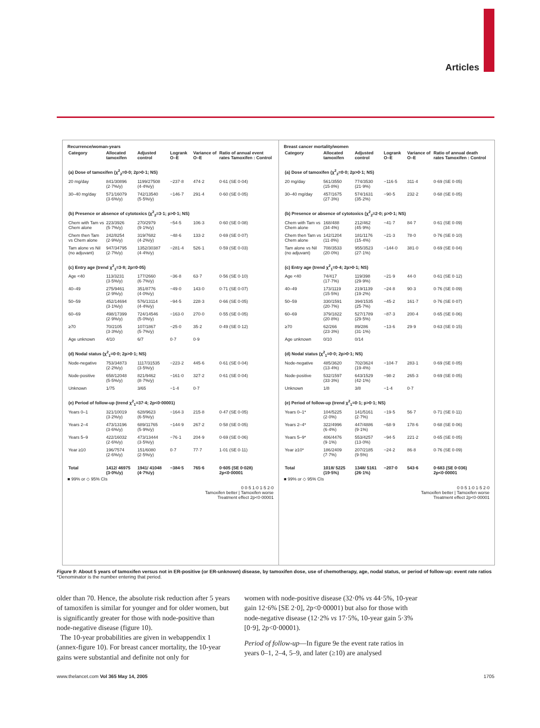Articles
Recurrence/woman-years
| Category | Allocated tamoxifen | Adjusted control | Logrank O–E | Variance of O–E | Ratio of annual event rates Tamoxifen : Control |
| --- | --- | --- | --- | --- | --- |
| (a) Dose of tamoxifen (χ<sup>2</sup><sub>2</sub>=0·0; 2p>0·1; NS) | | | | | |
| 20 mg/day | 841/30896 (2·7%/y) | 1199/27508 (4·4%/y) | −237·8 | 474·2 | 0·61 (SE 0·04) |
| 30–40 mg/day | 571/16079 (3·6%/y) | 742/13540 (5·5%/y) | −146·7 | 291·4 | 0·60 (SE 0·05) |
| (b) Presence or absence of cytotoxics (χ<sup>2</sup><sub>2</sub>=3·1; p>0·1; NS) | | | | | |
| Chem with Tam vs Chem alone | 223/3926 (5·7%/y) | 270/2979 (9·1%/y) | −54·5 | 106·3 | 0·60 (SE 0·08) |
| Chem then Tam vs Chem alone | 242/8254 (2·9%/y) | 319/7682 (4·2%/y) | −48·6 | 133·2 | 0·69 (SE 0·07) |
| Tam alone vs Nil (no adjuvant) | 947/34795 (2·7%/y) | 1352/30387 (4·4%/y) | −281·4 | 526·1 | 0·59 (SE 0·03) |
| (c) Entry age (trend χ<sup>2</sup><sub>1</sub>=3·8; 2p=0·05) | | | | | |
| Age <40 | 113/3231 (3·5%/y) | 177/2660 (6·7%/y) | −36·8 | 63·7 | 0·56 (SE 0·10) |
| 40–49 | 275/9461 (2·9%/y) | 351/8776 (4·0%/y) | −49·0 | 143·0 | 0·71 (SE 0·07) |
| 50–59 | 452/14694 (3·1%/y) | 576/13114 (4·4%/y) | −94·5 | 228·3 | 0·66 (SE 0·05) |
| 60–69 | 498/17399 (2·9%/y) | 724/14546 (5·0%/y) | −163·0 | 270·0 | 0·55 (SE 0·05) |
| ≥70 | 70/2105 (3·3%/y) | 107/1867 (5·7%/y) | −25·0 | 35·2 | 0·49 (SE 0·12) |
| Age unknown | 4/10 | 6/7 | 0·7 | 0·9 | |
| (d) Nodal status (χ<sup>2</sup><sub>1</sub>=0·0; 2p>0·1; NS) | | | | | |
| Node-negative | 753/34873 (2·2%/y) | 1117/31535 (3·5%/y) | −223·2 | 445·6 | 0·61 (SE 0·04) |
| Node-positive | 658/12048 (5·5%/y) | 821/9462 (8·7%/y) | −161·0 | 327·2 | 0·61 (SE 0·04) |
| Unknown | 1/75 | 3/65 | −1·4 | 0·7 | |
| (e) Period of follow-up (trend χ<sup>2</sup><sub>1</sub>=37·4; 2p<0·00001) | | | | | |
| Years 0–1 | 321/10019 (3·2%/y) | 628/9623 (6·5%/y) | −164·3 | 215·8 | 0·47 (SE 0·05) |
| Years 2–4 | 473/13196 (3·6%/y) | 689/11765 (5·9%/y) | −144·9 | 267·2 | 0·58 (SE 0·05) |
| Years 5–9 | 422/16032 (2·6%/y) | 473/13444 (3·5%/y) | −76·1 | 204·9 | 0·69 (SE 0·06) |
| Year ≥10 | 196/7574 (2·6%/y) | 151/6080 (2·5%/y) | 0·7 | 77·7 | 1·01 (SE 0·11) |
| Total | 1412/ 46975 (3·0%/y) | 1941/ 41048 (4·7%/y) | −384·5 | 765·6 | 0·605 (SE 0·028) 2p<0·00001 |
■ 99% or ◇ 95% CIs
0 0·5 1·0 1·5 2·0
Tamoxifen better | Tamoxifen worse
Treatment effect 2p<0·00001
Breast cancer mortality/women
| Category | Allocated tamoxifen | Adjusted control | Logrank O–E | Variance of O–E | Ratio of annual death rates Tamoxifen : Control |
| --- | --- | --- | --- | --- | --- |
| (a) Dose of tamoxifen (χ<sup>2</sup><sub>2</sub>=0·0; 2p>0·1; NS) | | | | | |
| 20 mg/day | 561/3550 (15·8%) | 774/3530 (21·9%) | −116·5 | 311·4 | 0·69 (SE 0·05) |
| 30–40 mg/day | 457/1675 (27·3%) | 574/1631 (35·2%) | −90·5 | 232·2 | 0·68 (SE 0·05) |
| (b) Presence or absence of cytotoxics (χ<sup>2</sup><sub>2</sub>=2·0; p>0·1; NS) | | | | | |
| Chem with Tam vs Chem alone | 168/488 (34·4%) | 212/462 (45·9%) | −41·7 | 84·7 | 0·61 (SE 0·09) |
| Chem then Tam vs Chem alone | 142/1204 (11·8%) | 181/1176 (15·4%) | −21·3 | 78·0 | 0·76 (SE 0·10) |
| Tam alone vs Nil (no adjuvant) | 708/3533 (20·0%) | 955/3523 (27·1%) | −144·0 | 381·0 | 0·69 (SE 0·04) |
| (c) Entry age (trend χ<sup>2</sup><sub>1</sub>=0·4; 2p>0·1; NS) | | | | | |
| Age <40 | 74/417 (17·7%) | 119/398 (29·9%) | −21·9 | 44·0 | 0·61 (SE 0·12) |
| 40–49 | 173/1119 (15·5%) | 219/1139 (19·2%) | −24·8 | 90·3 | 0·76 (SE 0·09) |
| 50–59 | 330/1591 (20·7%) | 394/1535 (25·7%) | −45·2 | 161·7 | 0·76 (SE 0·07) |
| 60–69 | 379/1822 (20·8%) | 527/1789 (29·5%) | −87·3 | 200·4 | 0·65 (SE 0·06) |
| ≥70 | 62/266 (23·3%) | 89/286 (31·1%) | −13·6 | 29·9 | 0·63 (SE 0·15) |
| Age unknown | 0/10 | 0/14 | | | |
| (d) Nodal status (χ<sup>2</sup><sub>1</sub>=0·0; 2p>0·1; NS) | | | | | |
| Node-negative | 485/3620 (13·4%) | 702/3624 (19·4%) | −104·7 | 283·1 | 0·69 (SE 0·05) |
| Node-positive | 532/1597 (33·3%) | 643/1529 (42·1%) | −98·2 | 265·3 | 0·69 (SE 0·05) |
| Unknown | 1/8 | 3/8 | −1·4 | 0·7 | |
| (e) Period of follow-up (trend χ<sup>2</sup><sub>1</sub>=0·1; p>0·1; NS) | | | | | |
| Years 0–1* | 104/5225 (2·0%) | 141/5161 (2·7%) | −19·5 | 56·7 | 0·71 (SE 0·11) |
| Years 2–4* | 322/4996 (6·4%) | 447/4886 (9·1%) | −68·9 | 178·6 | 0·68 (SE 0·06) |
| Years 5–9* | 406/4476 (9·1%) | 553/4257 (13·0%) | −94·5 | 221·2 | 0·65 (SE 0·05) |
| Year ≥10* | 186/2409 (7·7%) | 207/2185 (9·5%) | −24·2 | 86·8 | 0·76 (SE 0·09) |
| Total | 1018/ 5225 (19·5%) | 1348/ 5161 (26·1%) | −207·0 | 543·6 | 0·683 (SE 0·036) 2p<0·00001 |
■ 99% or ◇ 95% CIs
0 0·5 1·0 1·5 2·0
Tamoxifen better | Tamoxifen worse
Treatment effect 2p<0·00001
Figure 9: About 5 years of tamoxifen versus not in ER-positive (or ER-unknown) disease, by tamoxifen dose, use of chemotherapy, age, nodal status, or period of follow-up: event rate ratios
*Denominator is the number entering that period.
older than 70. Hence, the absolute risk reduction after 5 years of tamoxifen is similar for younger and for older women, but is significantly greater for those with node-positive than node-negative disease (figure 10).
The 10-year probabilities are given in webappendix 1 (annex-figure 10). For breast cancer mortality, the 10-year gains were substantial and definite not only for
women with node-positive disease (32·0% vs 44·5%, 10-year gain 12·6% [SE 2·0], 2p<0·00001) but also for those with node-negative disease (12·2% vs 17·5%, 10-year gain 5·3% [0·9], 2p<0·00001).
Period of follow-up—In figure 9e the event rate ratios in years 0–1, 2–4, 5–9, and later (≥10) are analysed
www.thelancet.com Vol 365 May 14, 2005 1705